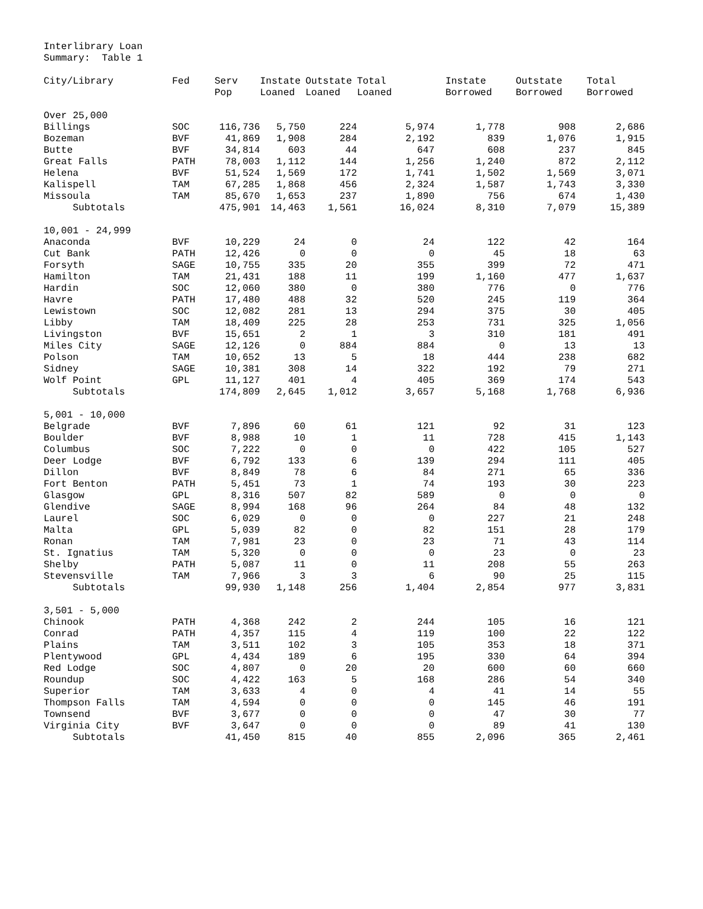Interlibrary Loan
Summary: Table 1
| City/Library | Fed | Serv Pop | Instate Loaned | Outstate Loaned | Total Loaned | Instate Borrowed | Outstate Borrowed | Total Borrowed |
| --- | --- | --- | --- | --- | --- | --- | --- | --- |
| Over 25,000 | | | | | | | | |
| Billings | SOC | 116,736 | 5,750 | 224 | 5,974 | 1,778 | 908 | 2,686 |
| Bozeman | BVF | 41,869 | 1,908 | 284 | 2,192 | 839 | 1,076 | 1,915 |
| Butte | BVF | 34,814 | 603 | 44 | 647 | 608 | 237 | 845 |
| Great Falls | PATH | 78,003 | 1,112 | 144 | 1,256 | 1,240 | 872 | 2,112 |
| Helena | BVF | 51,524 | 1,569 | 172 | 1,741 | 1,502 | 1,569 | 3,071 |
| Kalispell | TAM | 67,285 | 1,868 | 456 | 2,324 | 1,587 | 1,743 | 3,330 |
| Missoula | TAM | 85,670 | 1,653 | 237 | 1,890 | 756 | 674 | 1,430 |
| Subtotals | | 475,901 | 14,463 | 1,561 | 16,024 | 8,310 | 7,079 | 15,389 |
| 10,001 - 24,999 | | | | | | | | |
| Anaconda | BVF | 10,229 | 24 | 0 | 24 | 122 | 42 | 164 |
| Cut Bank | PATH | 12,426 | 0 | 0 | 0 | 45 | 18 | 63 |
| Forsyth | SAGE | 10,755 | 335 | 20 | 355 | 399 | 72 | 471 |
| Hamilton | TAM | 21,431 | 188 | 11 | 199 | 1,160 | 477 | 1,637 |
| Hardin | SOC | 12,060 | 380 | 0 | 380 | 776 | 0 | 776 |
| Havre | PATH | 17,480 | 488 | 32 | 520 | 245 | 119 | 364 |
| Lewistown | SOC | 12,082 | 281 | 13 | 294 | 375 | 30 | 405 |
| Libby | TAM | 18,409 | 225 | 28 | 253 | 731 | 325 | 1,056 |
| Livingston | BVF | 15,651 | 2 | 1 | 3 | 310 | 181 | 491 |
| Miles City | SAGE | 12,126 | 0 | 884 | 884 | 0 | 13 | 13 |
| Polson | TAM | 10,652 | 13 | 5 | 18 | 444 | 238 | 682 |
| Sidney | SAGE | 10,381 | 308 | 14 | 322 | 192 | 79 | 271 |
| Wolf Point | GPL | 11,127 | 401 | 4 | 405 | 369 | 174 | 543 |
| Subtotals | | 174,809 | 2,645 | 1,012 | 3,657 | 5,168 | 1,768 | 6,936 |
| 5,001 - 10,000 | | | | | | | | |
| Belgrade | BVF | 7,896 | 60 | 61 | 121 | 92 | 31 | 123 |
| Boulder | BVF | 8,988 | 10 | 1 | 11 | 728 | 415 | 1,143 |
| Columbus | SOC | 7,222 | 0 | 0 | 0 | 422 | 105 | 527 |
| Deer Lodge | BVF | 6,792 | 133 | 6 | 139 | 294 | 111 | 405 |
| Dillon | BVF | 8,849 | 78 | 6 | 84 | 271 | 65 | 336 |
| Fort Benton | PATH | 5,451 | 73 | 1 | 74 | 193 | 30 | 223 |
| Glasgow | GPL | 8,316 | 507 | 82 | 589 | 0 | 0 | 0 |
| Glendive | SAGE | 8,994 | 168 | 96 | 264 | 84 | 48 | 132 |
| Laurel | SOC | 6,029 | 0 | 0 | 0 | 227 | 21 | 248 |
| Malta | GPL | 5,039 | 82 | 0 | 82 | 151 | 28 | 179 |
| Ronan | TAM | 7,981 | 23 | 0 | 23 | 71 | 43 | 114 |
| St. Ignatius | TAM | 5,320 | 0 | 0 | 0 | 23 | 0 | 23 |
| Shelby | PATH | 5,087 | 11 | 0 | 11 | 208 | 55 | 263 |
| Stevensville | TAM | 7,966 | 3 | 3 | 6 | 90 | 25 | 115 |
| Subtotals | | 99,930 | 1,148 | 256 | 1,404 | 2,854 | 977 | 3,831 |
| 3,501 - 5,000 | | | | | | | | |
| Chinook | PATH | 4,368 | 242 | 2 | 244 | 105 | 16 | 121 |
| Conrad | PATH | 4,357 | 115 | 4 | 119 | 100 | 22 | 122 |
| Plains | TAM | 3,511 | 102 | 3 | 105 | 353 | 18 | 371 |
| Plentywood | GPL | 4,434 | 189 | 6 | 195 | 330 | 64 | 394 |
| Red Lodge | SOC | 4,807 | 0 | 20 | 20 | 600 | 60 | 660 |
| Roundup | SOC | 4,422 | 163 | 5 | 168 | 286 | 54 | 340 |
| Superior | TAM | 3,633 | 4 | 0 | 4 | 41 | 14 | 55 |
| Thompson Falls | TAM | 4,594 | 0 | 0 | 0 | 145 | 46 | 191 |
| Townsend | BVF | 3,677 | 0 | 0 | 0 | 47 | 30 | 77 |
| Virginia City | BVF | 3,647 | 0 | 0 | 0 | 89 | 41 | 130 |
| Subtotals | | 41,450 | 815 | 40 | 855 | 2,096 | 365 | 2,461 |